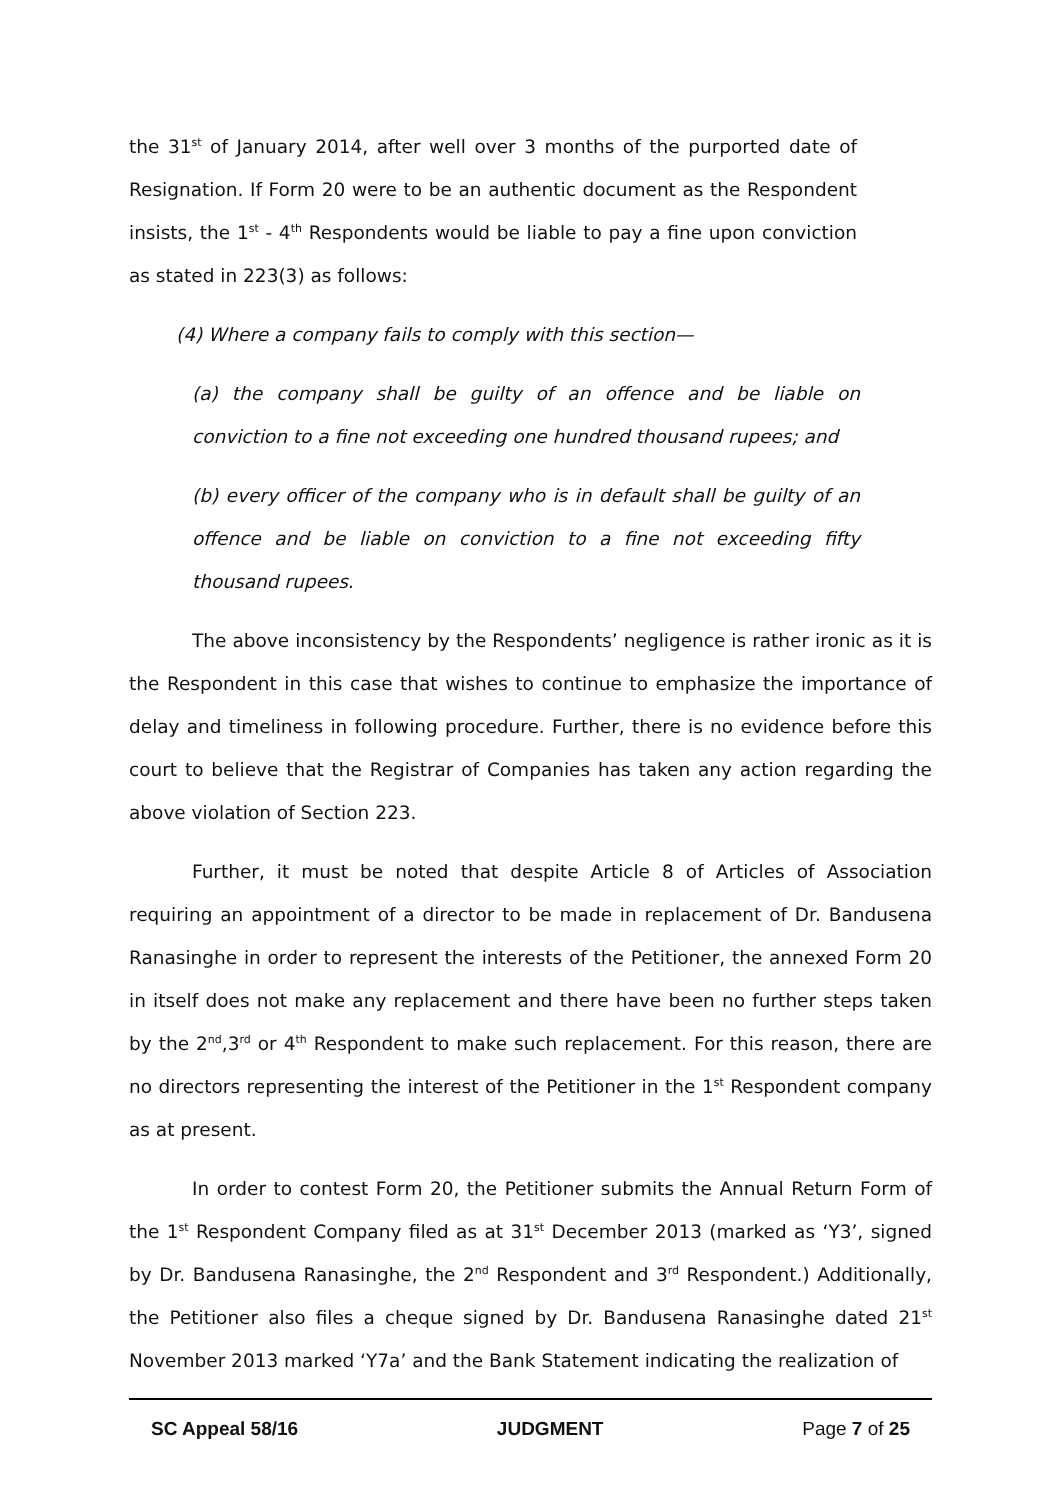the 31<sup>st</sup> of January 2014, after well over 3 months of the purported date of Resignation. If Form 20 were to be an authentic document as the Respondent insists, the 1<sup>st</sup> - 4<sup>th</sup> Respondents would be liable to pay a fine upon conviction as stated in 223(3) as follows:
(4) Where a company fails to comply with this section—
(a) the company shall be guilty of an offence and be liable on conviction to a fine not exceeding one hundred thousand rupees; and
(b) every officer of the company who is in default shall be guilty of an offence and be liable on conviction to a fine not exceeding fifty thousand rupees.
The above inconsistency by the Respondents’ negligence is rather ironic as it is the Respondent in this case that wishes to continue to emphasize the importance of delay and timeliness in following procedure. Further, there is no evidence before this court to believe that the Registrar of Companies has taken any action regarding the above violation of Section 223.
Further, it must be noted that despite Article 8 of Articles of Association requiring an appointment of a director to be made in replacement of Dr. Bandusena Ranasinghe in order to represent the interests of the Petitioner, the annexed Form 20 in itself does not make any replacement and there have been no further steps taken by the 2<sup>nd</sup>,3<sup>rd</sup> or 4<sup>th</sup> Respondent to make such replacement. For this reason, there are no directors representing the interest of the Petitioner in the 1<sup>st</sup> Respondent company as at present.
In order to contest Form 20, the Petitioner submits the Annual Return Form of the 1<sup>st</sup> Respondent Company filed as at 31<sup>st</sup> December 2013 (marked as ‘Y3’, signed by Dr. Bandusena Ranasinghe, the 2<sup>nd</sup> Respondent and 3<sup>rd</sup> Respondent.) Additionally, the Petitioner also files a cheque signed by Dr. Bandusena Ranasinghe dated 21<sup>st</sup> November 2013 marked ‘Y7a’ and the Bank Statement indicating the realization of
SC Appeal 58/16 JUDGMENT Page 7 of 25